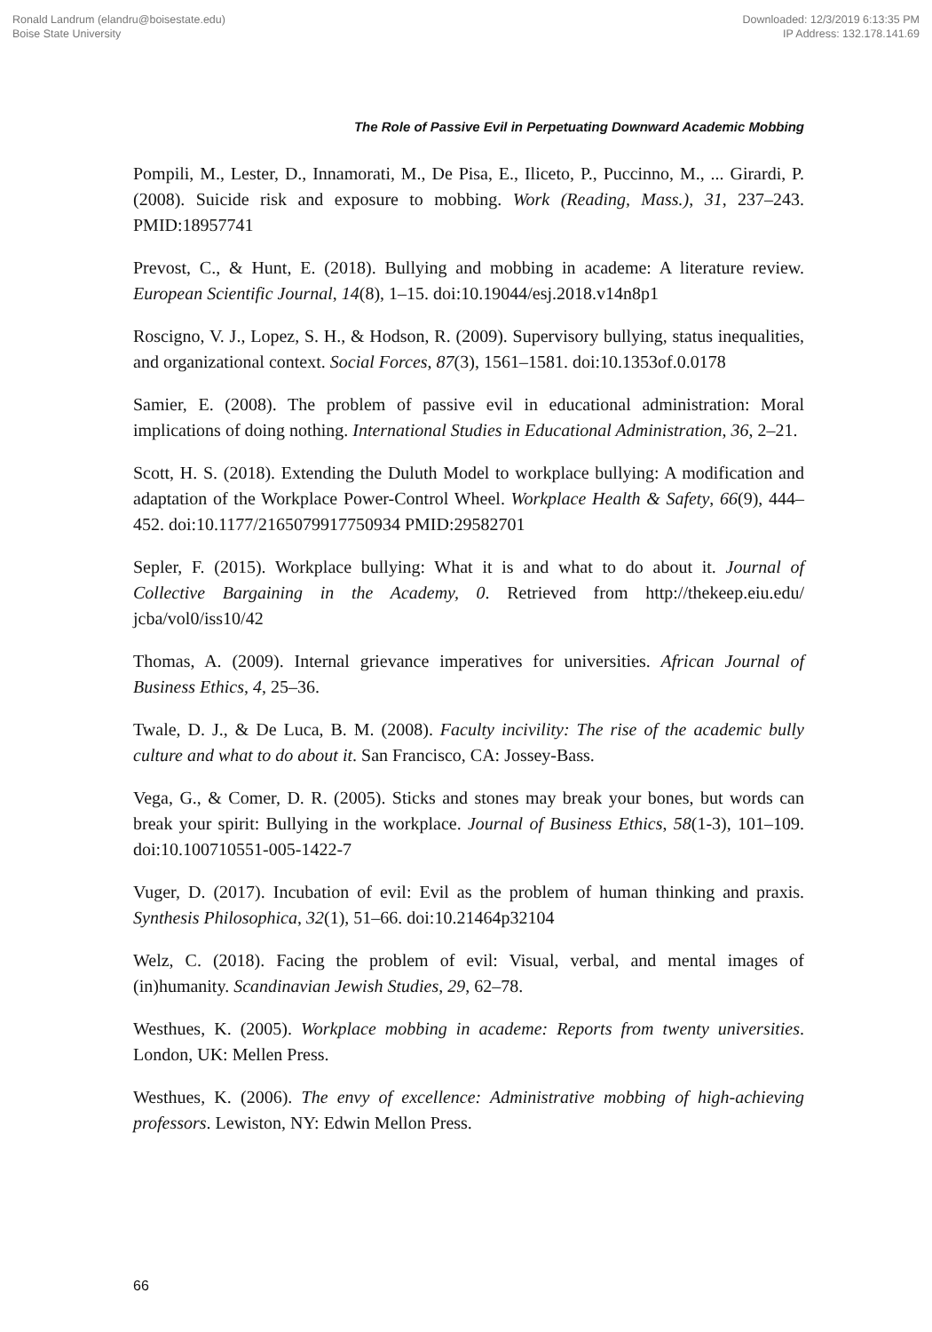Ronald Landrum (elandru@boisestate.edu)
Boise State University
Downloaded: 12/3/2019 6:13:35 PM
IP Address: 132.178.141.69
The Role of Passive Evil in Perpetuating Downward Academic Mobbing
Pompili, M., Lester, D., Innamorati, M., De Pisa, E., Iliceto, P., Puccinno, M., ... Girardi, P. (2008). Suicide risk and exposure to mobbing. Work (Reading, Mass.), 31, 237–243. PMID:18957741
Prevost, C., & Hunt, E. (2018). Bullying and mobbing in academe: A literature review. European Scientific Journal, 14(8), 1–15. doi:10.19044/esj.2018.v14n8p1
Roscigno, V. J., Lopez, S. H., & Hodson, R. (2009). Supervisory bullying, status inequalities, and organizational context. Social Forces, 87(3), 1561–1581. doi:10.1353of.0.0178
Samier, E. (2008). The problem of passive evil in educational administration: Moral implications of doing nothing. International Studies in Educational Administration, 36, 2–21.
Scott, H. S. (2018). Extending the Duluth Model to workplace bullying: A modification and adaptation of the Workplace Power-Control Wheel. Workplace Health & Safety, 66(9), 444–452. doi:10.1177/2165079917750934 PMID:29582701
Sepler, F. (2015). Workplace bullying: What it is and what to do about it. Journal of Collective Bargaining in the Academy, 0. Retrieved from http://thekeep.eiu.edu/ jcba/vol0/iss10/42
Thomas, A. (2009). Internal grievance imperatives for universities. African Journal of Business Ethics, 4, 25–36.
Twale, D. J., & De Luca, B. M. (2008). Faculty incivility: The rise of the academic bully culture and what to do about it. San Francisco, CA: Jossey-Bass.
Vega, G., & Comer, D. R. (2005). Sticks and stones may break your bones, but words can break your spirit: Bullying in the workplace. Journal of Business Ethics, 58(1-3), 101–109. doi:10.100710551-005-1422-7
Vuger, D. (2017). Incubation of evil: Evil as the problem of human thinking and praxis. Synthesis Philosophica, 32(1), 51–66. doi:10.21464p32104
Welz, C. (2018). Facing the problem of evil: Visual, verbal, and mental images of (in)humanity. Scandinavian Jewish Studies, 29, 62–78.
Westhues, K. (2005). Workplace mobbing in academe: Reports from twenty universities. London, UK: Mellen Press.
Westhues, K. (2006). The envy of excellence: Administrative mobbing of high-achieving professors. Lewiston, NY: Edwin Mellon Press.
66